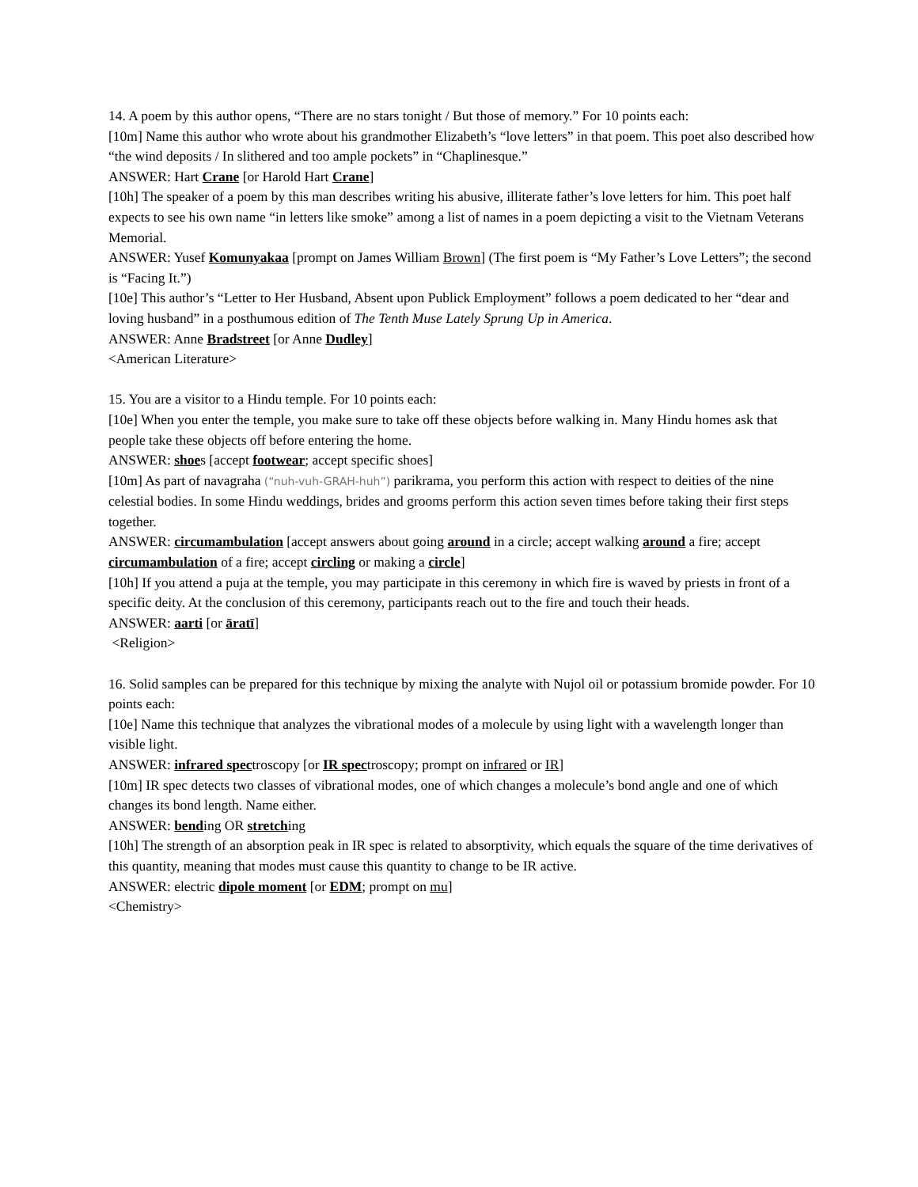14. A poem by this author opens, “There are no stars tonight / But those of memory.” For 10 points each:
[10m] Name this author who wrote about his grandmother Elizabeth’s “love letters” in that poem. This poet also described how “the wind deposits / In slithered and too ample pockets” in “Chaplinesque.”
ANSWER: Hart Crane [or Harold Hart Crane]
[10h] The speaker of a poem by this man describes writing his abusive, illiterate father’s love letters for him. This poet half expects to see his own name “in letters like smoke” among a list of names in a poem depicting a visit to the Vietnam Veterans Memorial.
ANSWER: Yusef Komunyakaa [prompt on James William Brown] (The first poem is “My Father’s Love Letters”; the second is “Facing It.”)
[10e] This author’s “Letter to Her Husband, Absent upon Publick Employment” follows a poem dedicated to her “dear and loving husband” in a posthumous edition of The Tenth Muse Lately Sprung Up in America.
ANSWER: Anne Bradstreet [or Anne Dudley]
<American Literature>
15. You are a visitor to a Hindu temple. For 10 points each:
[10e] When you enter the temple, you make sure to take off these objects before walking in. Many Hindu homes ask that people take these objects off before entering the home.
ANSWER: shoes [accept footwear; accept specific shoes]
[10m] As part of navagraha (“nuh-vuh-GRAH-huh”) parikrama, you perform this action with respect to deities of the nine celestial bodies. In some Hindu weddings, brides and grooms perform this action seven times before taking their first steps together.
ANSWER: circumambulation [accept answers about going around in a circle; accept walking around a fire; accept circumambulation of a fire; accept circling or making a circle]
[10h] If you attend a puja at the temple, you may participate in this ceremony in which fire is waved by priests in front of a specific deity. At the conclusion of this ceremony, participants reach out to the fire and touch their heads.
ANSWER: aarti [or āratī]
<Religion>
16. Solid samples can be prepared for this technique by mixing the analyte with Nujol oil or potassium bromide powder. For 10 points each:
[10e] Name this technique that analyzes the vibrational modes of a molecule by using light with a wavelength longer than visible light.
ANSWER: infrared spectroscopy [or IR spectroscopy; prompt on infrared or IR]
[10m] IR spec detects two classes of vibrational modes, one of which changes a molecule’s bond angle and one of which changes its bond length. Name either.
ANSWER: bending OR stretching
[10h] The strength of an absorption peak in IR spec is related to absorptivity, which equals the square of the time derivatives of this quantity, meaning that modes must cause this quantity to change to be IR active.
ANSWER: electric dipole moment [or EDM; prompt on mu]
<Chemistry>